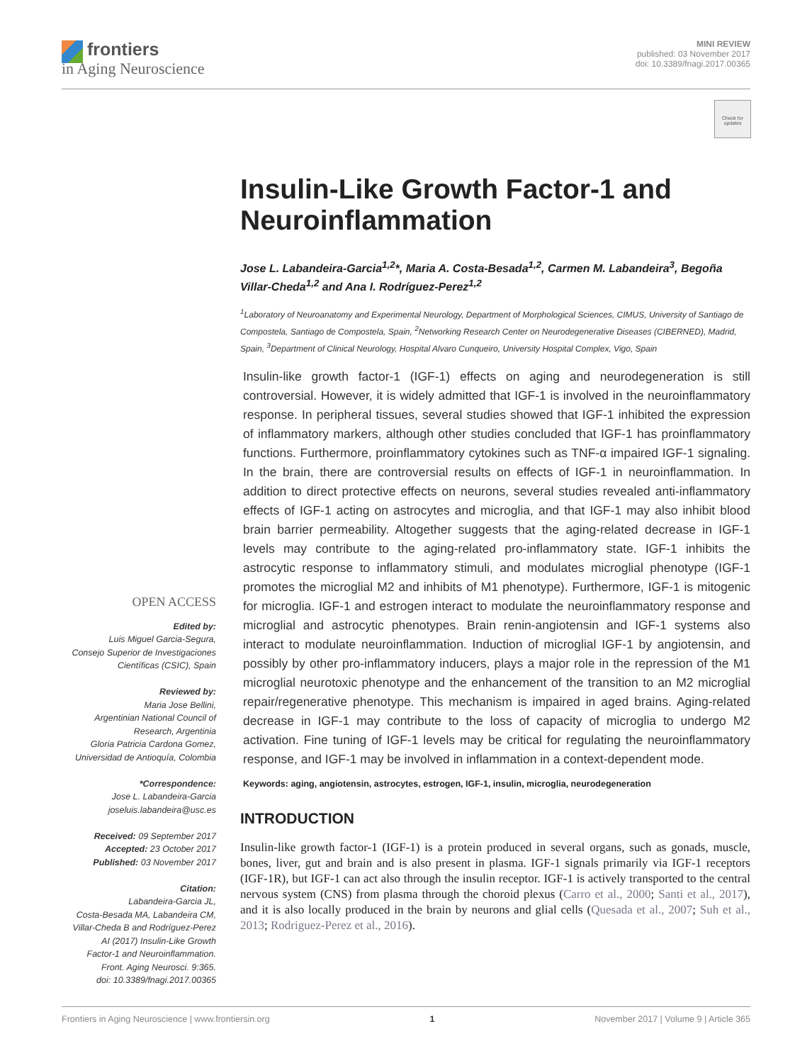frontiers
in Aging Neuroscience
MINI REVIEW
published: 03 November 2017
doi: 10.3389/fnagi.2017.00365
Check for updates
Insulin-Like Growth Factor-1 and Neuroinflammation
Jose L. Labandeira-Garcia<sup>1,2</sup>*, Maria A. Costa-Besada<sup>1,2</sup>, Carmen M. Labandeira<sup>3</sup>, Begoña Villar-Cheda<sup>1,2</sup> and Ana I. Rodríguez-Perez<sup>1,2</sup>
<sup>1</sup> Laboratory of Neuroanatomy and Experimental Neurology, Department of Morphological Sciences, CIMUS, University of Santiago de Compostela, Santiago de Compostela, Spain, <sup>2</sup>Networking Research Center on Neurodegenerative Diseases (CIBERNED), Madrid, Spain, <sup>3</sup>Department of Clinical Neurology, Hospital Alvaro Cunqueiro, University Hospital Complex, Vigo, Spain
Insulin-like growth factor-1 (IGF-1) effects on aging and neurodegeneration is still controversial. However, it is widely admitted that IGF-1 is involved in the neuroinflammatory response. In peripheral tissues, several studies showed that IGF-1 inhibited the expression of inflammatory markers, although other studies concluded that IGF-1 has proinflammatory functions. Furthermore, proinflammatory cytokines such as TNF-α impaired IGF-1 signaling. In the brain, there are controversial results on effects of IGF-1 in neuroinflammation. In addition to direct protective effects on neurons, several studies revealed anti-inflammatory effects of IGF-1 acting on astrocytes and microglia, and that IGF-1 may also inhibit blood brain barrier permeability. Altogether suggests that the aging-related decrease in IGF-1 levels may contribute to the aging-related pro-inflammatory state. IGF-1 inhibits the astrocytic response to inflammatory stimuli, and modulates microglial phenotype (IGF-1 promotes the microglial M2 and inhibits of M1 phenotype). Furthermore, IGF-1 is mitogenic for microglia. IGF-1 and estrogen interact to modulate the neuroinflammatory response and microglial and astrocytic phenotypes. Brain renin-angiotensin and IGF-1 systems also interact to modulate neuroinflammation. Induction of microglial IGF-1 by angiotensin, and possibly by other pro-inflammatory inducers, plays a major role in the repression of the M1 microglial neurotoxic phenotype and the enhancement of the transition to an M2 microglial repair/regenerative phenotype. This mechanism is impaired in aged brains. Aging-related decrease in IGF-1 may contribute to the loss of capacity of microglia to undergo M2 activation. Fine tuning of IGF-1 levels may be critical for regulating the neuroinflammatory response, and IGF-1 may be involved in inflammation in a context-dependent mode.
Keywords: aging, angiotensin, astrocytes, estrogen, IGF-1, insulin, microglia, neurodegeneration
INTRODUCTION
Insulin-like growth factor-1 (IGF-1) is a protein produced in several organs, such as gonads, muscle, bones, liver, gut and brain and is also present in plasma. IGF-1 signals primarily via IGF-1 receptors (IGF-1R), but IGF-1 can act also through the insulin receptor. IGF-1 is actively transported to the central nervous system (CNS) from plasma through the choroid plexus (Carro et al., 2000; Santi et al., 2017), and it is also locally produced in the brain by neurons and glial cells (Quesada et al., 2007; Suh et al., 2013; Rodriguez-Perez et al., 2016).
OPEN ACCESS
Edited by:
Luis Miguel Garcia-Segura,
Consejo Superior de Investigaciones
Científicas (CSIC), Spain
Reviewed by:
Maria Jose Bellini,
Argentinian National Council of
Research, Argentinia
Gloria Patricia Cardona Gomez,
Universidad de Antioquía, Colombia
*Correspondence:
Jose L. Labandeira-Garcia
joseluis.labandeira@usc.es
Received: 09 September 2017
Accepted: 23 October 2017
Published: 03 November 2017
Citation:
Labandeira-Garcia JL,
Costa-Besada MA, Labandeira CM,
Villar-Cheda B and Rodríguez-Perez
AI (2017) Insulin-Like Growth
Factor-1 and Neuroinflammation.
Front. Aging Neurosci. 9:365.
doi: 10.3389/fnagi.2017.00365
Frontiers in Aging Neuroscience | www.frontiersin.org 1 November 2017 | Volume 9 | Article 365